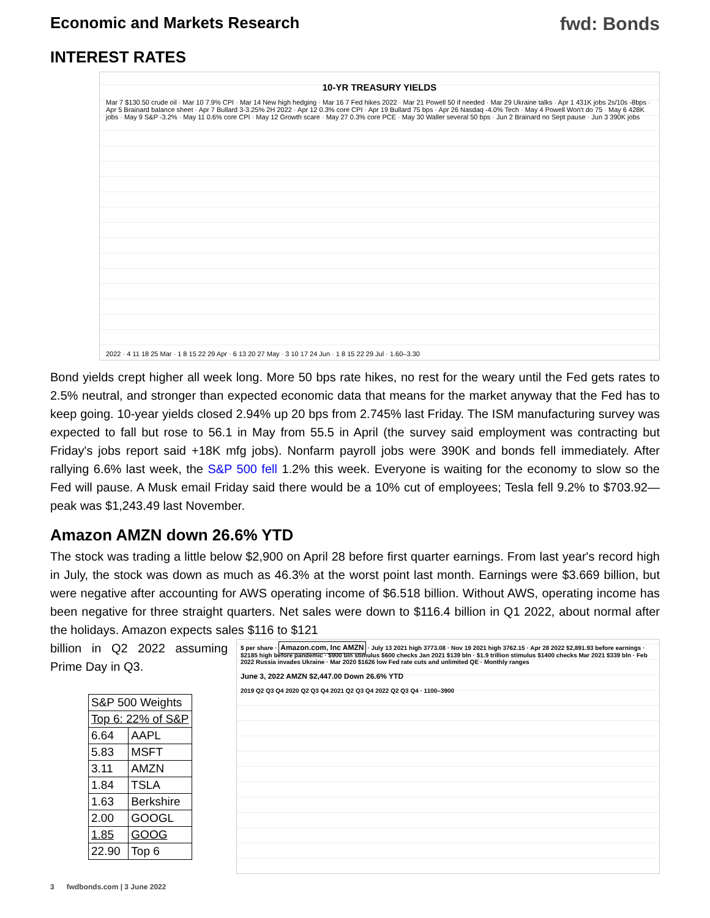Economic and Markets Research fwd: Bonds
INTEREST RATES
10-YR TREASURY YIELDS
Mar 7 $130.50 crude oil · Mar 10 7.9% CPI · Mar 14 New high hedging · Mar 16 7 Fed hikes 2022 · Mar 21 Powell 50 if needed · Mar 29 Ukraine talks · Apr 1 431K jobs 2s/10s -8bps · Apr 5 Brainard balance sheet · Apr 7 Bullard 3-3.25% 2H 2022 · Apr 12 0.3% core CPI · Apr 19 Bullard 75 bps · Apr 26 Nasdaq -4.0% Tech · May 4 Powell Won't do 75 · May 6 428K jobs · May 9 S&P -3.2% · May 11 0.6% core CPI · May 12 Growth scare · May 27 0.3% core PCE · May 30 Waller several 50 bps · Jun 2 Brainard no Sept pause · Jun 3 390K jobs
2022 · 4 11 18 25 Mar · 1 8 15 22 29 Apr · 6 13 20 27 May · 3 10 17 24 Jun · 1 8 15 22 29 Jul · 1.60–3.30
Bond yields crept higher all week long. More 50 bps rate hikes, no rest for the weary until the Fed gets rates to 2.5% neutral, and stronger than expected economic data that means for the market anyway that the Fed has to keep going. 10-year yields closed 2.94% up 20 bps from 2.745% last Friday. The ISM manufacturing survey was expected to fall but rose to 56.1 in May from 55.5 in April (the survey said employment was contracting but Friday's jobs report said +18K mfg jobs). Nonfarm payroll jobs were 390K and bonds fell immediately. After rallying 6.6% last week, the S&P 500 fell 1.2% this week. Everyone is waiting for the economy to slow so the Fed will pause. A Musk email Friday said there would be a 10% cut of employees; Tesla fell 9.2% to $703.92—peak was $1,243.49 last November.
Amazon AMZN down 26.6% YTD
The stock was trading a little below $2,900 on April 28 before first quarter earnings. From last year's record high in July, the stock was down as much as 46.3% at the worst point last month. Earnings were $3.669 billion, but were negative after accounting for AWS operating income of $6.518 billion. Without AWS, operating income has been negative for three straight quarters. Net sales were down to $116.4 billion in Q1 2022, about normal after the holidays. Amazon expects sales $116 to $121
billion in Q2 2022 assuming Prime Day in Q3.
| S&P 500 Weights | |
| Top 6: 22% of S&P | |
| 6.64 | AAPL |
| 5.83 | MSFT |
| 3.11 | AMZN |
| 1.84 | TSLA |
| 1.63 | Berkshire |
| 2.00 | GOOGL |
| 1.85 | GOOG |
| 22.90 | Top 6 |
$ per share · Amazon.com, Inc AMZN · July 13 2021 high 3773.08 · Nov 19 2021 high 3762.15 · Apr 28 2022 $2,891.93 before earnings · $2185 high before pandemic · $900 bln stimulus $600 checks Jan 2021 $139 bln · $1.9 trillion stimulus $1400 checks Mar 2021 $339 bln · Feb 2022 Russia invades Ukraine · Mar 2020 $1626 low Fed rate cuts and unlimited QE · Monthly ranges
June 3, 2022 AMZN $2,447.00 Down 26.6% YTD
2019 Q2 Q3 Q4 2020 Q2 Q3 Q4 2021 Q2 Q3 Q4 2022 Q2 Q3 Q4 · 1100–3900
3 fwdbonds.com | 3 June 2022